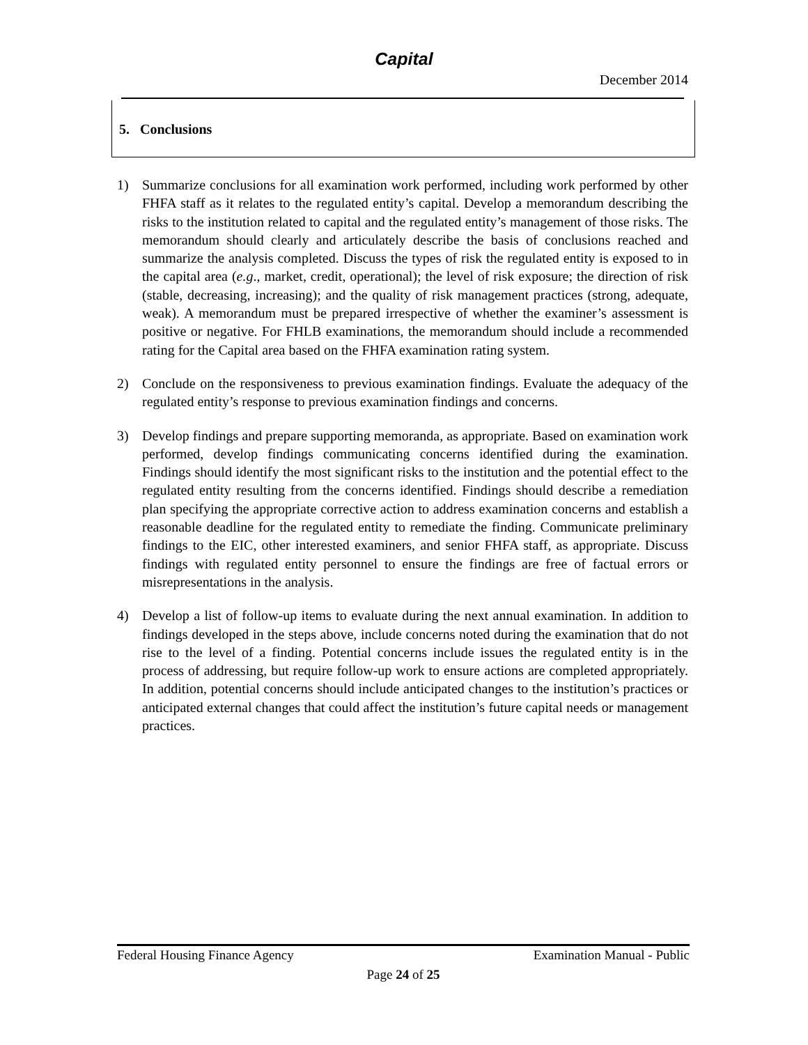Capital
December 2014
5. Conclusions
1) Summarize conclusions for all examination work performed, including work performed by other FHFA staff as it relates to the regulated entity’s capital. Develop a memorandum describing the risks to the institution related to capital and the regulated entity’s management of those risks. The memorandum should clearly and articulately describe the basis of conclusions reached and summarize the analysis completed. Discuss the types of risk the regulated entity is exposed to in the capital area (e.g., market, credit, operational); the level of risk exposure; the direction of risk (stable, decreasing, increasing); and the quality of risk management practices (strong, adequate, weak). A memorandum must be prepared irrespective of whether the examiner’s assessment is positive or negative. For FHLB examinations, the memorandum should include a recommended rating for the Capital area based on the FHFA examination rating system.
2) Conclude on the responsiveness to previous examination findings. Evaluate the adequacy of the regulated entity’s response to previous examination findings and concerns.
3) Develop findings and prepare supporting memoranda, as appropriate. Based on examination work performed, develop findings communicating concerns identified during the examination. Findings should identify the most significant risks to the institution and the potential effect to the regulated entity resulting from the concerns identified. Findings should describe a remediation plan specifying the appropriate corrective action to address examination concerns and establish a reasonable deadline for the regulated entity to remediate the finding. Communicate preliminary findings to the EIC, other interested examiners, and senior FHFA staff, as appropriate. Discuss findings with regulated entity personnel to ensure the findings are free of factual errors or misrepresentations in the analysis.
4) Develop a list of follow-up items to evaluate during the next annual examination. In addition to findings developed in the steps above, include concerns noted during the examination that do not rise to the level of a finding. Potential concerns include issues the regulated entity is in the process of addressing, but require follow-up work to ensure actions are completed appropriately. In addition, potential concerns should include anticipated changes to the institution’s practices or anticipated external changes that could affect the institution’s future capital needs or management practices.
Federal Housing Finance Agency Examination Manual - Public
Page 24 of 25